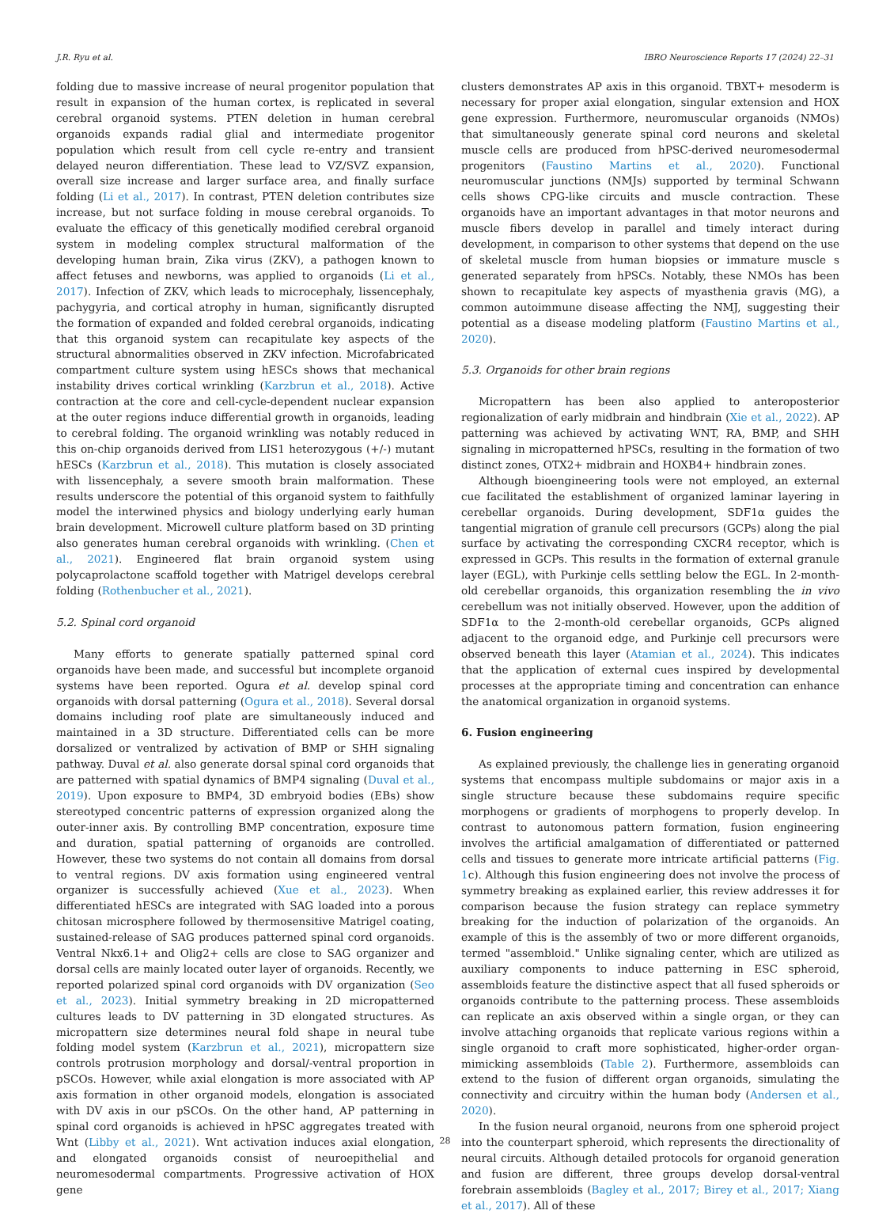J.R. Ryu et al. IBRO Neuroscience Reports 17 (2024) 22–31
folding due to massive increase of neural progenitor population that result in expansion of the human cortex, is replicated in several cerebral organoid systems. PTEN deletion in human cerebral organoids expands radial glial and intermediate progenitor population which result from cell cycle re-entry and transient delayed neuron differentiation. These lead to VZ/SVZ expansion, overall size increase and larger surface area, and finally surface folding (Li et al., 2017). In contrast, PTEN deletion contributes size increase, but not surface folding in mouse cerebral organoids. To evaluate the efficacy of this genetically modified cerebral organoid system in modeling complex structural malformation of the developing human brain, Zika virus (ZKV), a pathogen known to affect fetuses and newborns, was applied to organoids (Li et al., 2017). Infection of ZKV, which leads to microcephaly, lissencephaly, pachygyria, and cortical atrophy in human, significantly disrupted the formation of expanded and folded cerebral organoids, indicating that this organoid system can recapitulate key aspects of the structural abnormalities observed in ZKV infection. Microfabricated compartment culture system using hESCs shows that mechanical instability drives cortical wrinkling (Karzbrun et al., 2018). Active contraction at the core and cell-cycle-dependent nuclear expansion at the outer regions induce differential growth in organoids, leading to cerebral folding. The organoid wrinkling was notably reduced in this on-chip organoids derived from LIS1 heterozygous (+/-) mutant hESCs (Karzbrun et al., 2018). This mutation is closely associated with lissencephaly, a severe smooth brain malformation. These results underscore the potential of this organoid system to faithfully model the interwined physics and biology underlying early human brain development. Microwell culture platform based on 3D printing also generates human cerebral organoids with wrinkling. (Chen et al., 2021). Engineered flat brain organoid system using polycaprolactone scaffold together with Matrigel develops cerebral folding (Rothenbucher et al., 2021).
5.2. Spinal cord organoid
Many efforts to generate spatially patterned spinal cord organoids have been made, and successful but incomplete organoid systems have been reported. Ogura et al. develop spinal cord organoids with dorsal patterning (Ogura et al., 2018). Several dorsal domains including roof plate are simultaneously induced and maintained in a 3D structure. Differentiated cells can be more dorsalized or ventralized by activation of BMP or SHH signaling pathway. Duval et al. also generate dorsal spinal cord organoids that are patterned with spatial dynamics of BMP4 signaling (Duval et al., 2019). Upon exposure to BMP4, 3D embryoid bodies (EBs) show stereotyped concentric patterns of expression organized along the outer-inner axis. By controlling BMP concentration, exposure time and duration, spatial patterning of organoids are controlled. However, these two systems do not contain all domains from dorsal to ventral regions. DV axis formation using engineered ventral organizer is successfully achieved (Xue et al., 2023). When differentiated hESCs are integrated with SAG loaded into a porous chitosan microsphere followed by thermosensitive Matrigel coating, sustained-release of SAG produces patterned spinal cord organoids. Ventral Nkx6.1+ and Olig2+ cells are close to SAG organizer and dorsal cells are mainly located outer layer of organoids. Recently, we reported polarized spinal cord organoids with DV organization (Seo et al., 2023). Initial symmetry breaking in 2D micropatterned cultures leads to DV patterning in 3D elongated structures. As micropattern size determines neural fold shape in neural tube folding model system (Karzbrun et al., 2021), micropattern size controls protrusion morphology and dorsal/-ventral proportion in pSCOs. However, while axial elongation is more associated with AP axis formation in other organoid models, elongation is associated with DV axis in our pSCOs. On the other hand, AP patterning in spinal cord organoids is achieved in hPSC aggregates treated with Wnt (Libby et al., 2021). Wnt activation induces axial elongation, and elongated organoids consist of neuroepithelial and neuromesodermal compartments. Progressive activation of HOX gene
clusters demonstrates AP axis in this organoid. TBXT+ mesoderm is necessary for proper axial elongation, singular extension and HOX gene expression. Furthermore, neuromuscular organoids (NMOs) that simultaneously generate spinal cord neurons and skeletal muscle cells are produced from hPSC-derived neuromesodermal progenitors (Faustino Martins et al., 2020). Functional neuromuscular junctions (NMJs) supported by terminal Schwann cells shows CPG-like circuits and muscle contraction. These organoids have an important advantages in that motor neurons and muscle fibers develop in parallel and timely interact during development, in comparison to other systems that depend on the use of skeletal muscle from human biopsies or immature muscle s generated separately from hPSCs. Notably, these NMOs has been shown to recapitulate key aspects of myasthenia gravis (MG), a common autoimmune disease affecting the NMJ, suggesting their potential as a disease modeling platform (Faustino Martins et al., 2020).
5.3. Organoids for other brain regions
Micropattern has been also applied to anteroposterior regionalization of early midbrain and hindbrain (Xie et al., 2022). AP patterning was achieved by activating WNT, RA, BMP, and SHH signaling in micropatterned hPSCs, resulting in the formation of two distinct zones, OTX2+ midbrain and HOXB4+ hindbrain zones.
Although bioengineering tools were not employed, an external cue facilitated the establishment of organized laminar layering in cerebellar organoids. During development, SDF1α guides the tangential migration of granule cell precursors (GCPs) along the pial surface by activating the corresponding CXCR4 receptor, which is expressed in GCPs. This results in the formation of external granule layer (EGL), with Purkinje cells settling below the EGL. In 2-month-old cerebellar organoids, this organization resembling the in vivo cerebellum was not initially observed. However, upon the addition of SDF1α to the 2-month-old cerebellar organoids, GCPs aligned adjacent to the organoid edge, and Purkinje cell precursors were observed beneath this layer (Atamian et al., 2024). This indicates that the application of external cues inspired by developmental processes at the appropriate timing and concentration can enhance the anatomical organization in organoid systems.
6. Fusion engineering
As explained previously, the challenge lies in generating organoid systems that encompass multiple subdomains or major axis in a single structure because these subdomains require specific morphogens or gradients of morphogens to properly develop. In contrast to autonomous pattern formation, fusion engineering involves the artificial amalgamation of differentiated or patterned cells and tissues to generate more intricate artificial patterns (Fig. 1c). Although this fusion engineering does not involve the process of symmetry breaking as explained earlier, this review addresses it for comparison because the fusion strategy can replace symmetry breaking for the induction of polarization of the organoids. An example of this is the assembly of two or more different organoids, termed "assembloid." Unlike signaling center, which are utilized as auxiliary components to induce patterning in ESC spheroid, assembloids feature the distinctive aspect that all fused spheroids or organoids contribute to the patterning process. These assembloids can replicate an axis observed within a single organ, or they can involve attaching organoids that replicate various regions within a single organoid to craft more sophisticated, higher-order organ-mimicking assembloids (Table 2). Furthermore, assembloids can extend to the fusion of different organ organoids, simulating the connectivity and circuitry within the human body (Andersen et al., 2020).
In the fusion neural organoid, neurons from one spheroid project into the counterpart spheroid, which represents the directionality of neural circuits. Although detailed protocols for organoid generation and fusion are different, three groups develop dorsal-ventral forebrain assembloids (Bagley et al., 2017; Birey et al., 2017; Xiang et al., 2017). All of these
28